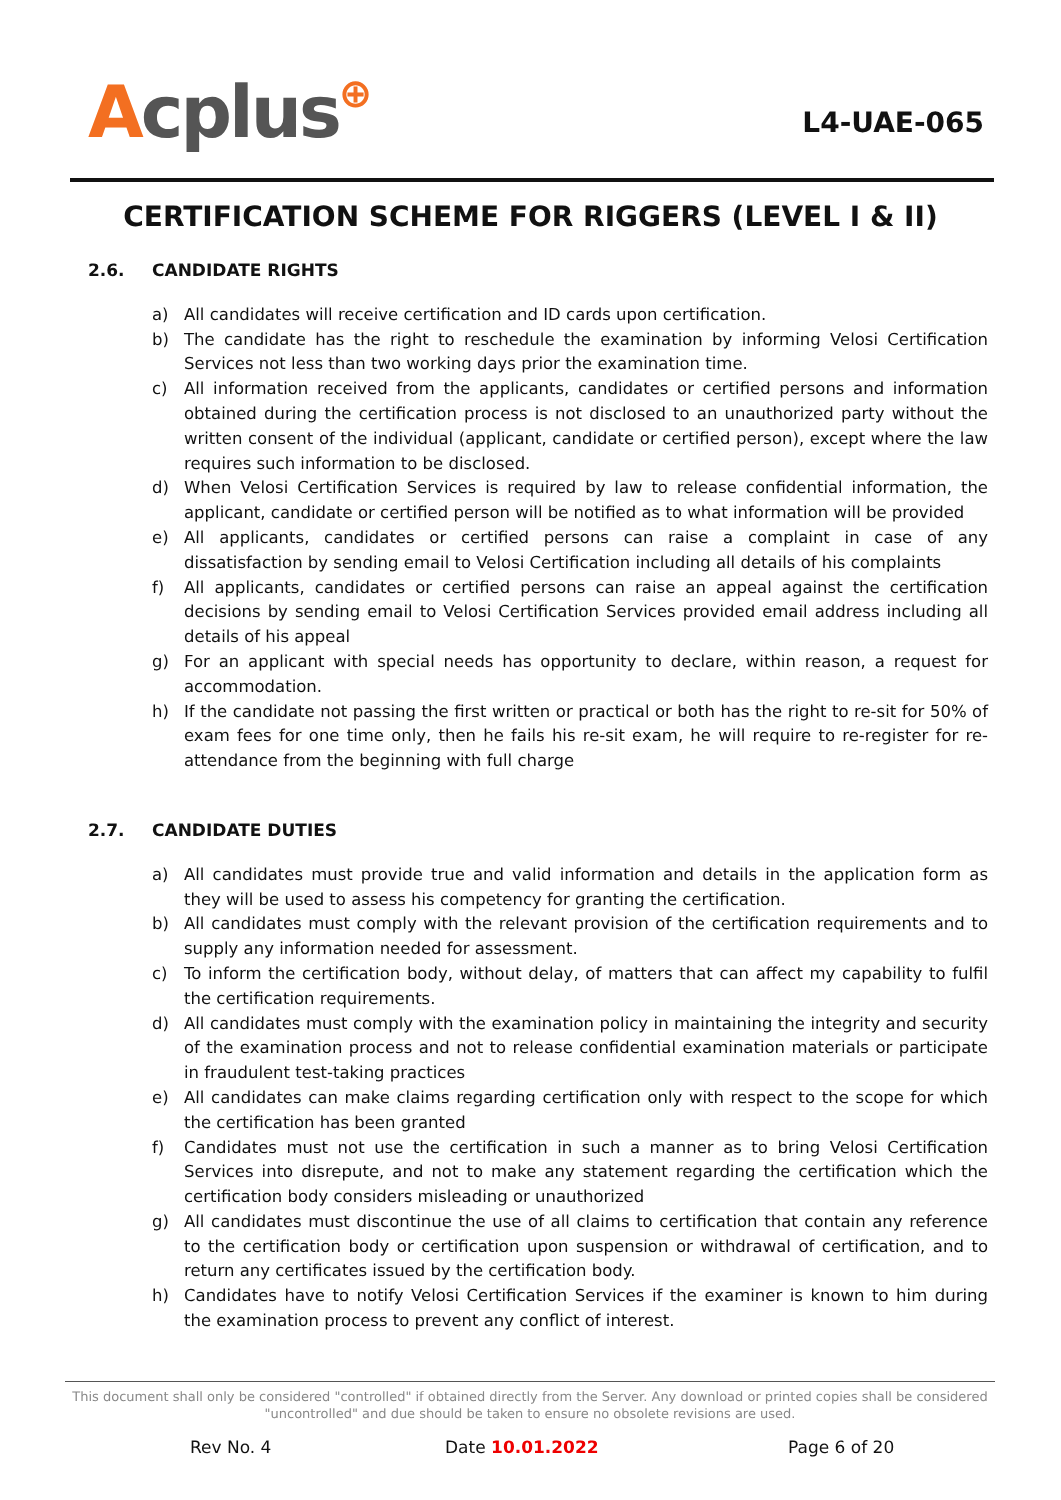Acplus⊕ L4-UAE-065
CERTIFICATION SCHEME FOR RIGGERS (LEVEL I & II)
2.6. CANDIDATE RIGHTS
a) All candidates will receive certification and ID cards upon certification.
b) The candidate has the right to reschedule the examination by informing Velosi Certification Services not less than two working days prior the examination time.
c) All information received from the applicants, candidates or certified persons and information obtained during the certification process is not disclosed to an unauthorized party without the written consent of the individual (applicant, candidate or certified person), except where the law requires such information to be disclosed.
d) When Velosi Certification Services is required by law to release confidential information, the applicant, candidate or certified person will be notified as to what information will be provided
e) All applicants, candidates or certified persons can raise a complaint in case of any dissatisfaction by sending email to Velosi Certification including all details of his complaints
f) All applicants, candidates or certified persons can raise an appeal against the certification decisions by sending email to Velosi Certification Services provided email address including all details of his appeal
g) For an applicant with special needs has opportunity to declare, within reason, a request for accommodation.
h) If the candidate not passing the first written or practical or both has the right to re-sit for 50% of exam fees for one time only, then he fails his re-sit exam, he will require to re-register for re-attendance from the beginning with full charge
2.7. CANDIDATE DUTIES
a) All candidates must provide true and valid information and details in the application form as they will be used to assess his competency for granting the certification.
b) All candidates must comply with the relevant provision of the certification requirements and to supply any information needed for assessment.
c) To inform the certification body, without delay, of matters that can affect my capability to fulfil the certification requirements.
d) All candidates must comply with the examination policy in maintaining the integrity and security of the examination process and not to release confidential examination materials or participate in fraudulent test-taking practices
e) All candidates can make claims regarding certification only with respect to the scope for which the certification has been granted
f) Candidates must not use the certification in such a manner as to bring Velosi Certification Services into disrepute, and not to make any statement regarding the certification which the certification body considers misleading or unauthorized
g) All candidates must discontinue the use of all claims to certification that contain any reference to the certification body or certification upon suspension or withdrawal of certification, and to return any certificates issued by the certification body.
h) Candidates have to notify Velosi Certification Services if the examiner is known to him during the examination process to prevent any conflict of interest.
This document shall only be considered "controlled" if obtained directly from the Server. Any download or printed copies shall be considered "uncontrolled" and due should be taken to ensure no obsolete revisions are used.
Rev No. 4 Date 10.01.2022 Page 6 of 20